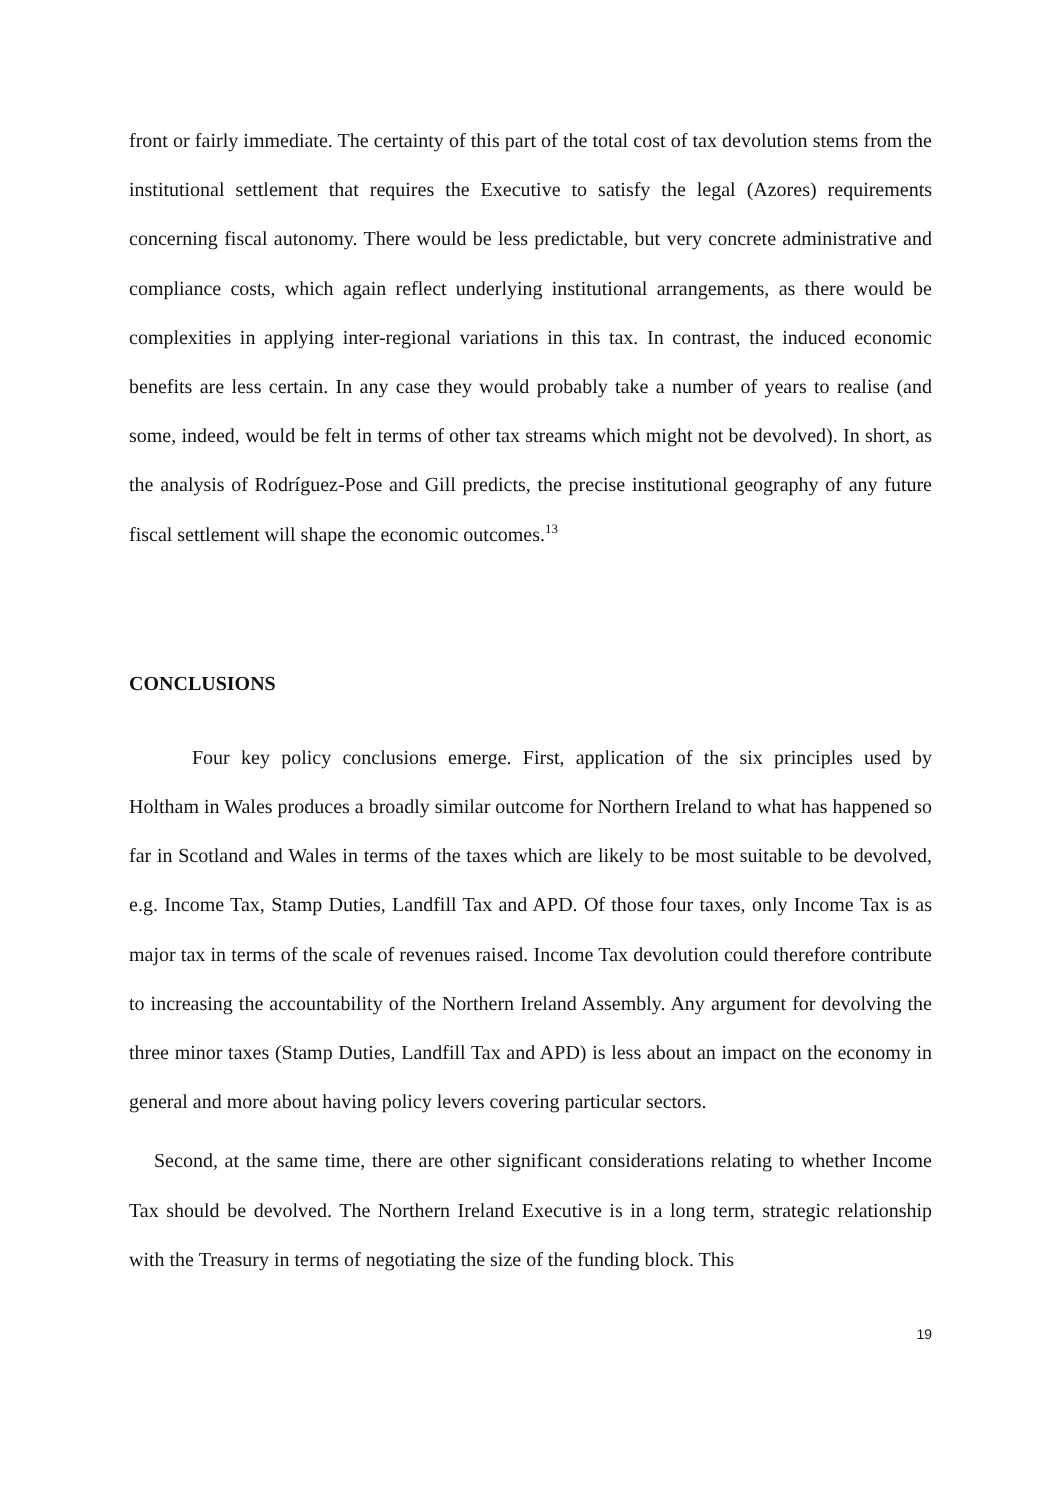front or fairly immediate. The certainty of this part of the total cost of tax devolution stems from the institutional settlement that requires the Executive to satisfy the legal (Azores) requirements concerning fiscal autonomy. There would be less predictable, but very concrete administrative and compliance costs, which again reflect underlying institutional arrangements, as there would be complexities in applying inter-regional variations in this tax. In contrast, the induced economic benefits are less certain. In any case they would probably take a number of years to realise (and some, indeed, would be felt in terms of other tax streams which might not be devolved). In short, as the analysis of Rodríguez-Pose and Gill predicts, the precise institutional geography of any future fiscal settlement will shape the economic outcomes.<sup>13</sup>
CONCLUSIONS
Four key policy conclusions emerge. First, application of the six principles used by Holtham in Wales produces a broadly similar outcome for Northern Ireland to what has happened so far in Scotland and Wales in terms of the taxes which are likely to be most suitable to be devolved, e.g. Income Tax, Stamp Duties, Landfill Tax and APD. Of those four taxes, only Income Tax is as major tax in terms of the scale of revenues raised. Income Tax devolution could therefore contribute to increasing the accountability of the Northern Ireland Assembly. Any argument for devolving the three minor taxes (Stamp Duties, Landfill Tax and APD) is less about an impact on the economy in general and more about having policy levers covering particular sectors.
Second, at the same time, there are other significant considerations relating to whether Income Tax should be devolved. The Northern Ireland Executive is in a long term, strategic relationship with the Treasury in terms of negotiating the size of the funding block. This
19